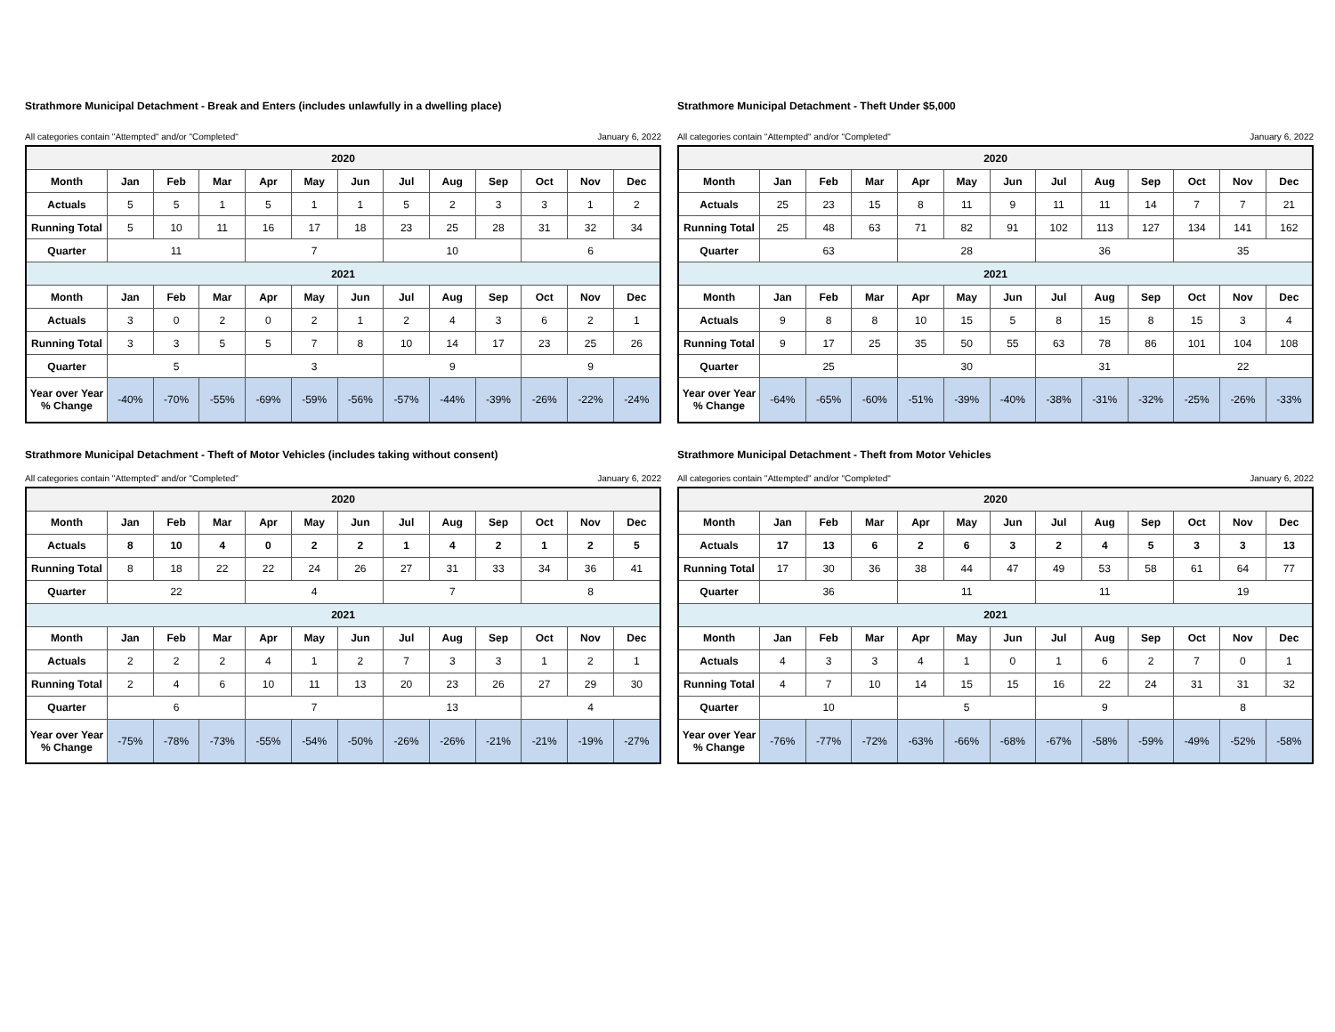Strathmore Municipal Detachment - Break and Enters (includes unlawfully in a dwelling place)
All categories contain "Attempted" and/or "Completed" January 6, 2022
| 2020 | | | | | | | | | | | | |
| Month | Jan | Feb | Mar | Apr | May | Jun | Jul | Aug | Sep | Oct | Nov | Dec |
| Actuals | 5 | 5 | 1 | 5 | 1 | 1 | 5 | 2 | 3 | 3 | 1 | 2 |
| Running Total | 5 | 10 | 11 | 16 | 17 | 18 | 23 | 25 | 28 | 31 | 32 | 34 |
| Quarter | 11 | | | 7 | | | 10 | | | 6 | | |
| 2021 | | | | | | | | | | | | |
| Month | Jan | Feb | Mar | Apr | May | Jun | Jul | Aug | Sep | Oct | Nov | Dec |
| Actuals | 3 | 0 | 2 | 0 | 2 | 1 | 2 | 4 | 3 | 6 | 2 | 1 |
| Running Total | 3 | 3 | 5 | 5 | 7 | 8 | 10 | 14 | 17 | 23 | 25 | 26 |
| Quarter | 5 | | | 3 | | | 9 | | | 9 | | |
| Year over Year % Change | -40% | -70% | -55% | -69% | -59% | -56% | -57% | -44% | -39% | -26% | -22% | -24% |
Strathmore Municipal Detachment - Theft Under $5,000
All categories contain "Attempted" and/or "Completed" January 6, 2022
| 2020 | | | | | | | | | | | | |
| Month | Jan | Feb | Mar | Apr | May | Jun | Jul | Aug | Sep | Oct | Nov | Dec |
| Actuals | 25 | 23 | 15 | 8 | 11 | 9 | 11 | 11 | 14 | 7 | 7 | 21 |
| Running Total | 25 | 48 | 63 | 71 | 82 | 91 | 102 | 113 | 127 | 134 | 141 | 162 |
| Quarter | 63 | | | 28 | | | 36 | | | 35 | | |
| 2021 | | | | | | | | | | | | |
| Month | Jan | Feb | Mar | Apr | May | Jun | Jul | Aug | Sep | Oct | Nov | Dec |
| Actuals | 9 | 8 | 8 | 10 | 15 | 5 | 8 | 15 | 8 | 15 | 3 | 4 |
| Running Total | 9 | 17 | 25 | 35 | 50 | 55 | 63 | 78 | 86 | 101 | 104 | 108 |
| Quarter | 25 | | | 30 | | | 31 | | | 22 | | |
| Year over Year % Change | -64% | -65% | -60% | -51% | -39% | -40% | -38% | -31% | -32% | -25% | -26% | -33% |
Strathmore Municipal Detachment - Theft of Motor Vehicles (includes taking without consent)
All categories contain "Attempted" and/or "Completed" January 6, 2022
| 2020 | | | | | | | | | | | | |
| Month | Jan | Feb | Mar | Apr | May | Jun | Jul | Aug | Sep | Oct | Nov | Dec |
| Actuals | 8 | 10 | 4 | 0 | 2 | 2 | 1 | 4 | 2 | 1 | 2 | 5 |
| Running Total | 8 | 18 | 22 | 22 | 24 | 26 | 27 | 31 | 33 | 34 | 36 | 41 |
| Quarter | 22 | | | 4 | | | 7 | | | 8 | | |
| 2021 | | | | | | | | | | | | |
| Month | Jan | Feb | Mar | Apr | May | Jun | Jul | Aug | Sep | Oct | Nov | Dec |
| Actuals | 2 | 2 | 2 | 4 | 1 | 2 | 7 | 3 | 3 | 1 | 2 | 1 |
| Running Total | 2 | 4 | 6 | 10 | 11 | 13 | 20 | 23 | 26 | 27 | 29 | 30 |
| Quarter | 6 | | | 7 | | | 13 | | | 4 | | |
| Year over Year % Change | -75% | -78% | -73% | -55% | -54% | -50% | -26% | -26% | -21% | -21% | -19% | -27% |
Strathmore Municipal Detachment - Theft from Motor Vehicles
All categories contain "Attempted" and/or "Completed" January 6, 2022
| 2020 | | | | | | | | | | | | |
| Month | Jan | Feb | Mar | Apr | May | Jun | Jul | Aug | Sep | Oct | Nov | Dec |
| Actuals | 17 | 13 | 6 | 2 | 6 | 3 | 2 | 4 | 5 | 3 | 3 | 13 |
| Running Total | 17 | 30 | 36 | 38 | 44 | 47 | 49 | 53 | 58 | 61 | 64 | 77 |
| Quarter | 36 | | | 11 | | | 11 | | | 19 | | |
| 2021 | | | | | | | | | | | | |
| Month | Jan | Feb | Mar | Apr | May | Jun | Jul | Aug | Sep | Oct | Nov | Dec |
| Actuals | 4 | 3 | 3 | 4 | 1 | 0 | 1 | 6 | 2 | 7 | 0 | 1 |
| Running Total | 4 | 7 | 10 | 14 | 15 | 15 | 16 | 22 | 24 | 31 | 31 | 32 |
| Quarter | 10 | | | 5 | | | 9 | | | 8 | | |
| Year over Year % Change | -76% | -77% | -72% | -63% | -66% | -68% | -67% | -58% | -59% | -49% | -52% | -58% |